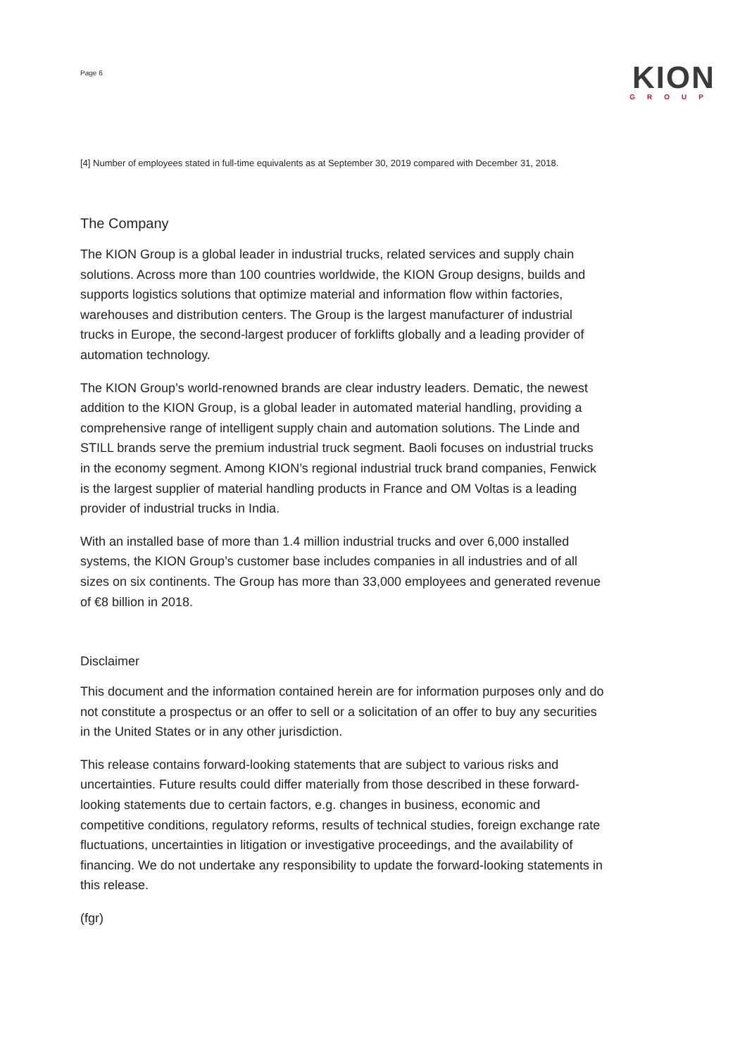Page 6
KION
GROUP
[4] Number of employees stated in full-time equivalents as at September 30, 2019 compared with December 31, 2018.
The Company
The KION Group is a global leader in industrial trucks, related services and supply chain solutions. Across more than 100 countries worldwide, the KION Group designs, builds and supports logistics solutions that optimize material and information flow within factories, warehouses and distribution centers. The Group is the largest manufacturer of industrial trucks in Europe, the second-largest producer of forklifts globally and a leading provider of automation technology.
The KION Group’s world-renowned brands are clear industry leaders. Dematic, the newest addition to the KION Group, is a global leader in automated material handling, providing a comprehensive range of intelligent supply chain and automation solutions. The Linde and STILL brands serve the premium industrial truck segment. Baoli focuses on industrial trucks in the economy segment. Among KION’s regional industrial truck brand companies, Fenwick is the largest supplier of material handling products in France and OM Voltas is a leading provider of industrial trucks in India.
With an installed base of more than 1.4 million industrial trucks and over 6,000 installed systems, the KION Group’s customer base includes companies in all industries and of all sizes on six continents. The Group has more than 33,000 employees and generated revenue of €8 billion in 2018.
Disclaimer
This document and the information contained herein are for information purposes only and do not constitute a prospectus or an offer to sell or a solicitation of an offer to buy any securities in the United States or in any other jurisdiction.
This release contains forward-looking statements that are subject to various risks and uncertainties. Future results could differ materially from those described in these forward-looking statements due to certain factors, e.g. changes in business, economic and competitive conditions, regulatory reforms, results of technical studies, foreign exchange rate fluctuations, uncertainties in litigation or investigative proceedings, and the availability of financing. We do not undertake any responsibility to update the forward-looking statements in this release.
(fgr)